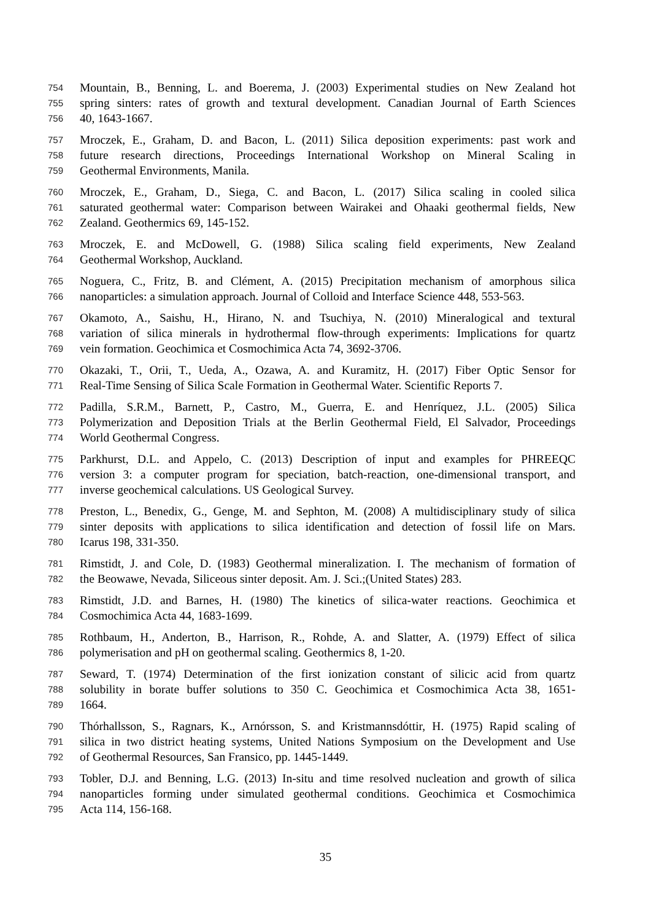754 Mountain, B., Benning, L. and Boerema, J. (2003) Experimental studies on New Zealand hot
755 spring sinters: rates of growth and textural development. Canadian Journal of Earth Sciences
756 40, 1643-1667.
757 Mroczek, E., Graham, D. and Bacon, L. (2011) Silica deposition experiments: past work and
758 future research directions, Proceedings International Workshop on Mineral Scaling in
759 Geothermal Environments, Manila.
760 Mroczek, E., Graham, D., Siega, C. and Bacon, L. (2017) Silica scaling in cooled silica
761 saturated geothermal water: Comparison between Wairakei and Ohaaki geothermal fields, New
762 Zealand. Geothermics 69, 145-152.
763 Mroczek, E. and McDowell, G. (1988) Silica scaling field experiments, New Zealand
764 Geothermal Workshop, Auckland.
765 Noguera, C., Fritz, B. and Clément, A. (2015) Precipitation mechanism of amorphous silica
766 nanoparticles: a simulation approach. Journal of Colloid and Interface Science 448, 553-563.
767 Okamoto, A., Saishu, H., Hirano, N. and Tsuchiya, N. (2010) Mineralogical and textural
768 variation of silica minerals in hydrothermal flow-through experiments: Implications for quartz
769 vein formation. Geochimica et Cosmochimica Acta 74, 3692-3706.
770 Okazaki, T., Orii, T., Ueda, A., Ozawa, A. and Kuramitz, H. (2017) Fiber Optic Sensor for
771 Real-Time Sensing of Silica Scale Formation in Geothermal Water. Scientific Reports 7.
772 Padilla, S.R.M., Barnett, P., Castro, M., Guerra, E. and Henríquez, J.L. (2005) Silica
773 Polymerization and Deposition Trials at the Berlin Geothermal Field, El Salvador, Proceedings
774 World Geothermal Congress.
775 Parkhurst, D.L. and Appelo, C. (2013) Description of input and examples for PHREEQC
776 version 3: a computer program for speciation, batch-reaction, one-dimensional transport, and
777 inverse geochemical calculations. US Geological Survey.
778 Preston, L., Benedix, G., Genge, M. and Sephton, M. (2008) A multidisciplinary study of silica
779 sinter deposits with applications to silica identification and detection of fossil life on Mars.
780 Icarus 198, 331-350.
781 Rimstidt, J. and Cole, D. (1983) Geothermal mineralization. I. The mechanism of formation of
782 the Beowawe, Nevada, Siliceous sinter deposit. Am. J. Sci.;(United States) 283.
783 Rimstidt, J.D. and Barnes, H. (1980) The kinetics of silica-water reactions. Geochimica et
784 Cosmochimica Acta 44, 1683-1699.
785 Rothbaum, H., Anderton, B., Harrison, R., Rohde, A. and Slatter, A. (1979) Effect of silica
786 polymerisation and pH on geothermal scaling. Geothermics 8, 1-20.
787 Seward, T. (1974) Determination of the first ionization constant of silicic acid from quartz
788 solubility in borate buffer solutions to 350 C. Geochimica et Cosmochimica Acta 38, 1651-
789 1664.
790 Thórhallsson, S., Ragnars, K., Arnórsson, S. and Kristmannsdóttir, H. (1975) Rapid scaling of
791 silica in two district heating systems, United Nations Symposium on the Development and Use
792 of Geothermal Resources, San Fransico, pp. 1445-1449.
793 Tobler, D.J. and Benning, L.G. (2013) In-situ and time resolved nucleation and growth of silica
794 nanoparticles forming under simulated geothermal conditions. Geochimica et Cosmochimica
795 Acta 114, 156-168.
35